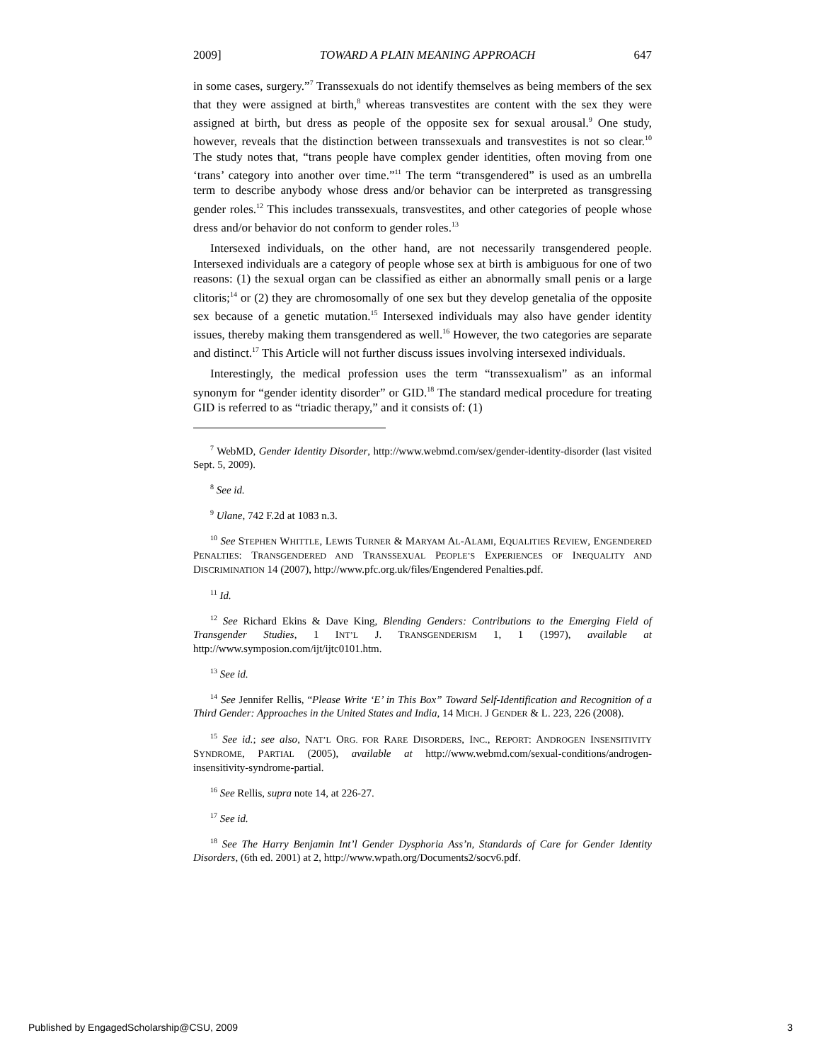2009] TOWARD A PLAIN MEANING APPROACH 647
in some cases, surgery.”<sup>7</sup> Transsexuals do not identify themselves as being members of the sex that they were assigned at birth,<sup>8</sup> whereas transvestites are content with the sex they were assigned at birth, but dress as people of the opposite sex for sexual arousal.<sup>9</sup> One study, however, reveals that the distinction between transsexuals and transvestites is not so clear.<sup>10</sup> The study notes that, “trans people have complex gender identities, often moving from one ‘trans’ category into another over time.”<sup>11</sup> The term “transgendered” is used as an umbrella term to describe anybody whose dress and/or behavior can be interpreted as transgressing gender roles.<sup>12</sup> This includes transsexuals, transvestites, and other categories of people whose dress and/or behavior do not conform to gender roles.<sup>13</sup>
Intersexed individuals, on the other hand, are not necessarily transgendered people. Intersexed individuals are a category of people whose sex at birth is ambiguous for one of two reasons: (1) the sexual organ can be classified as either an abnormally small penis or a large clitoris;<sup>14</sup> or (2) they are chromosomally of one sex but they develop genetalia of the opposite sex because of a genetic mutation.<sup>15</sup> Intersexed individuals may also have gender identity issues, thereby making them transgendered as well.<sup>16</sup> However, the two categories are separate and distinct.<sup>17</sup> This Article will not further discuss issues involving intersexed individuals.
Interestingly, the medical profession uses the term “transsexualism” as an informal synonym for “gender identity disorder” or GID.<sup>18</sup> The standard medical procedure for treating GID is referred to as “triadic therapy,” and it consists of: (1)
<sup>7</sup> WebMD, Gender Identity Disorder, http://www.webmd.com/sex/gender-identity-disorder (last visited Sept. 5, 2009).
<sup>8</sup> See id.
<sup>9</sup> Ulane, 742 F.2d at 1083 n.3.
<sup>10</sup> See STEPHEN WHITTLE, LEWIS TURNER & MARYAM AL-ALAMI, EQUALITIES REVIEW, ENGENDERED PENALTIES: TRANSGENDERED AND TRANSSEXUAL PEOPLE’S EXPERIENCES OF INEQUALITY AND DISCRIMINATION 14 (2007), http://www.pfc.org.uk/files/Engendered Penalties.pdf.
<sup>11</sup> Id.
<sup>12</sup> See Richard Ekins & Dave King, Blending Genders: Contributions to the Emerging Field of Transgender Studies, 1 INT’L J. TRANSGENDERISM 1, 1 (1997), available at http://www.symposion.com/ijt/ijtc0101.htm.
<sup>13</sup> See id.
<sup>14</sup> See Jennifer Rellis, “Please Write ‘E’ in This Box” Toward Self-Identification and Recognition of a Third Gender: Approaches in the United States and India, 14 MICH. J GENDER & L. 223, 226 (2008).
<sup>15</sup> See id.; see also, NAT’L ORG. FOR RARE DISORDERS, INC., REPORT: ANDROGEN INSENSITIVITY SYNDROME, PARTIAL (2005), available at http://www.webmd.com/sexual-conditions/androgen-insensitivity-syndrome-partial.
<sup>16</sup> See Rellis, supra note 14, at 226-27.
<sup>17</sup> See id.
<sup>18</sup> See The Harry Benjamin Int’l Gender Dysphoria Ass’n, Standards of Care for Gender Identity Disorders, (6th ed. 2001) at 2, http://www.wpath.org/Documents2/socv6.pdf.
Published by EngagedScholarship@CSU, 2009 3